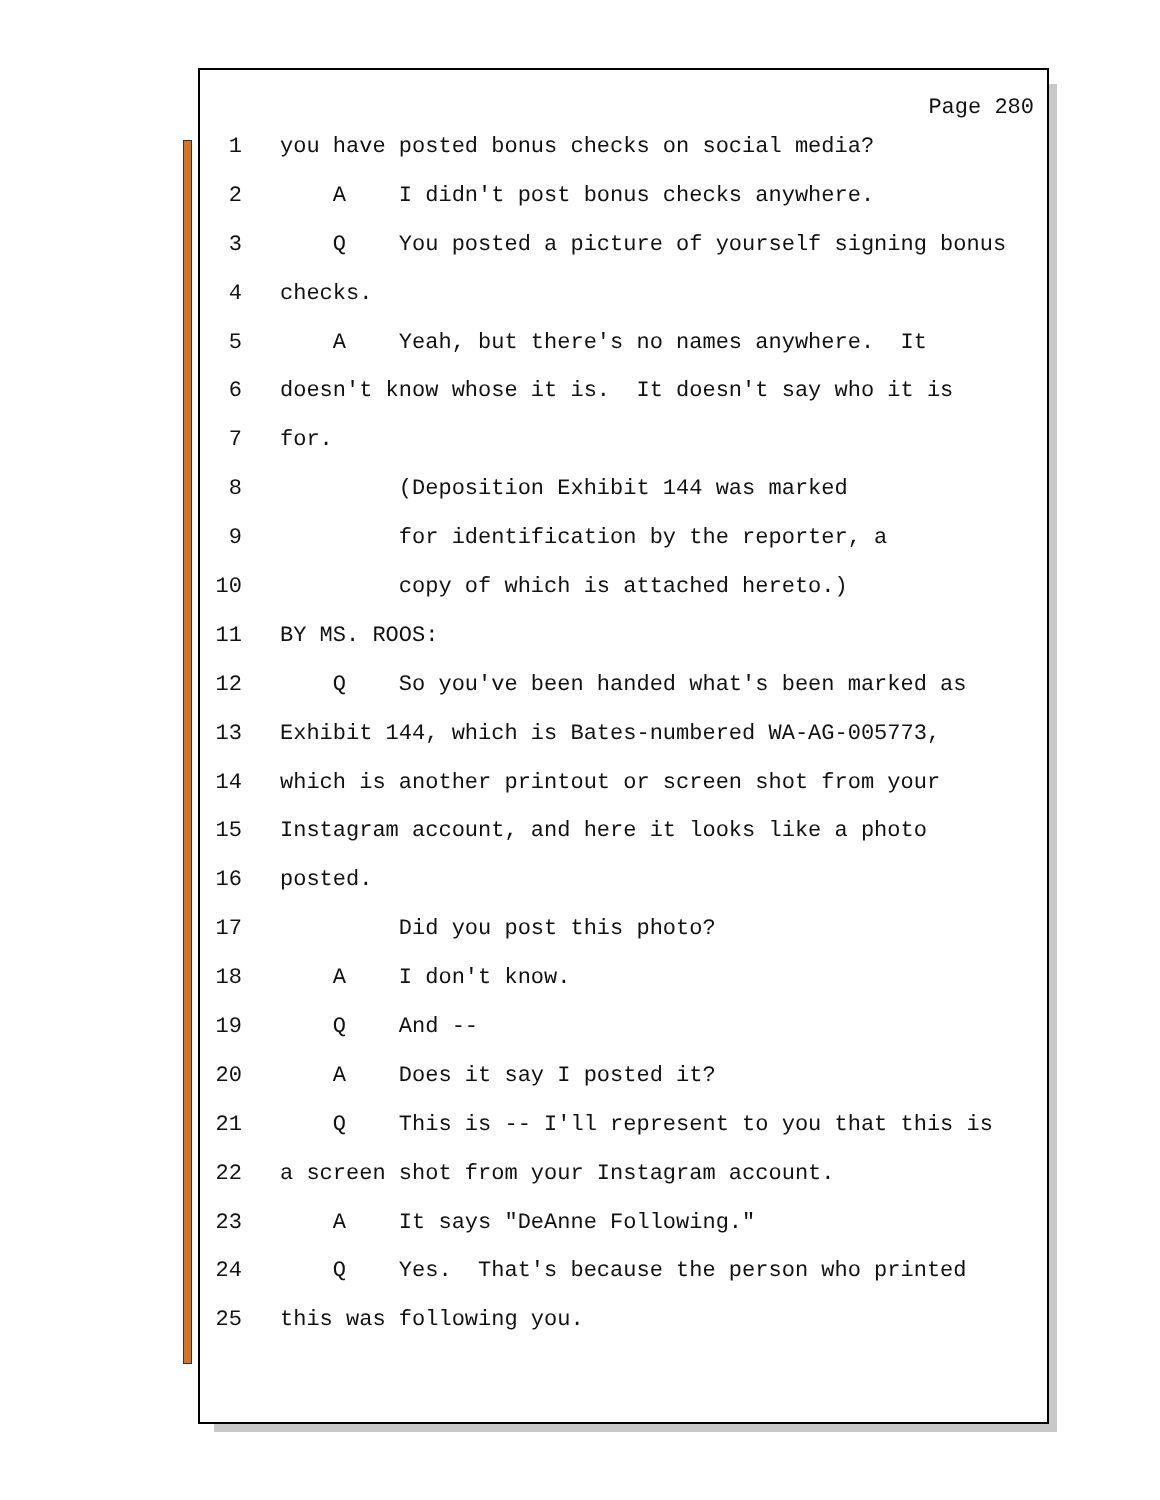Page 280
1 you have posted bonus checks on social media?
2 A I didn't post bonus checks anywhere.
3 Q You posted a picture of yourself signing bonus
4 checks.
5 A Yeah, but there's no names anywhere. It
6 doesn't know whose it is. It doesn't say who it is
7 for.
8 (Deposition Exhibit 144 was marked
9 for identification by the reporter, a
10 copy of which is attached hereto.)
11 BY MS. ROOS:
12 Q So you've been handed what's been marked as
13 Exhibit 144, which is Bates-numbered WA-AG-005773,
14 which is another printout or screen shot from your
15 Instagram account, and here it looks like a photo
16 posted.
17 Did you post this photo?
18 A I don't know.
19 Q And --
20 A Does it say I posted it?
21 Q This is -- I'll represent to you that this is
22 a screen shot from your Instagram account.
23 A It says "DeAnne Following."
24 Q Yes. That's because the person who printed
25 this was following you.